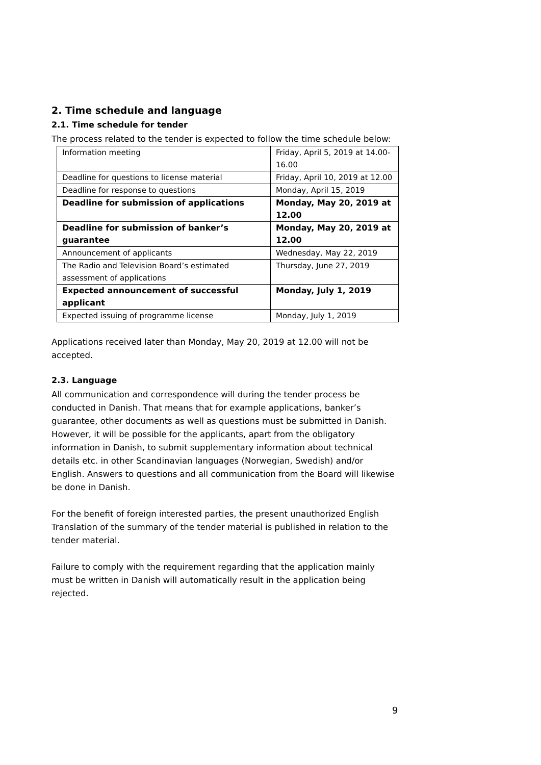2. Time schedule and language
2.1. Time schedule for tender
The process related to the tender is expected to follow the time schedule below:
| Information meeting | Friday, April 5, 2019 at 14.00-16.00 |
| Deadline for questions to license material | Friday, April 10, 2019 at 12.00 |
| Deadline for response to questions | Monday, April 15, 2019 |
| Deadline for submission of applications | Monday, May 20, 2019 at 12.00 |
| Deadline for submission of banker’s guarantee | Monday, May 20, 2019 at 12.00 |
| Announcement of applicants | Wednesday, May 22, 2019 |
| The Radio and Television Board’s estimated assessment of applications | Thursday, June 27, 2019 |
| Expected announcement of successful applicant | Monday, July 1, 2019 |
| Expected issuing of programme license | Monday, July 1, 2019 |
Applications received later than Monday, May 20, 2019 at 12.00 will not be accepted.
2.3. Language
All communication and correspondence will during the tender process be conducted in Danish. That means that for example applications, banker’s guarantee, other documents as well as questions must be submitted in Danish. However, it will be possible for the applicants, apart from the obligatory information in Danish, to submit supplementary information about technical details etc. in other Scandinavian languages (Norwegian, Swedish) and/or English. Answers to questions and all communication from the Board will likewise be done in Danish.
For the benefit of foreign interested parties, the present unauthorized English Translation of the summary of the tender material is published in relation to the tender material.
Failure to comply with the requirement regarding that the application mainly must be written in Danish will automatically result in the application being rejected.
9